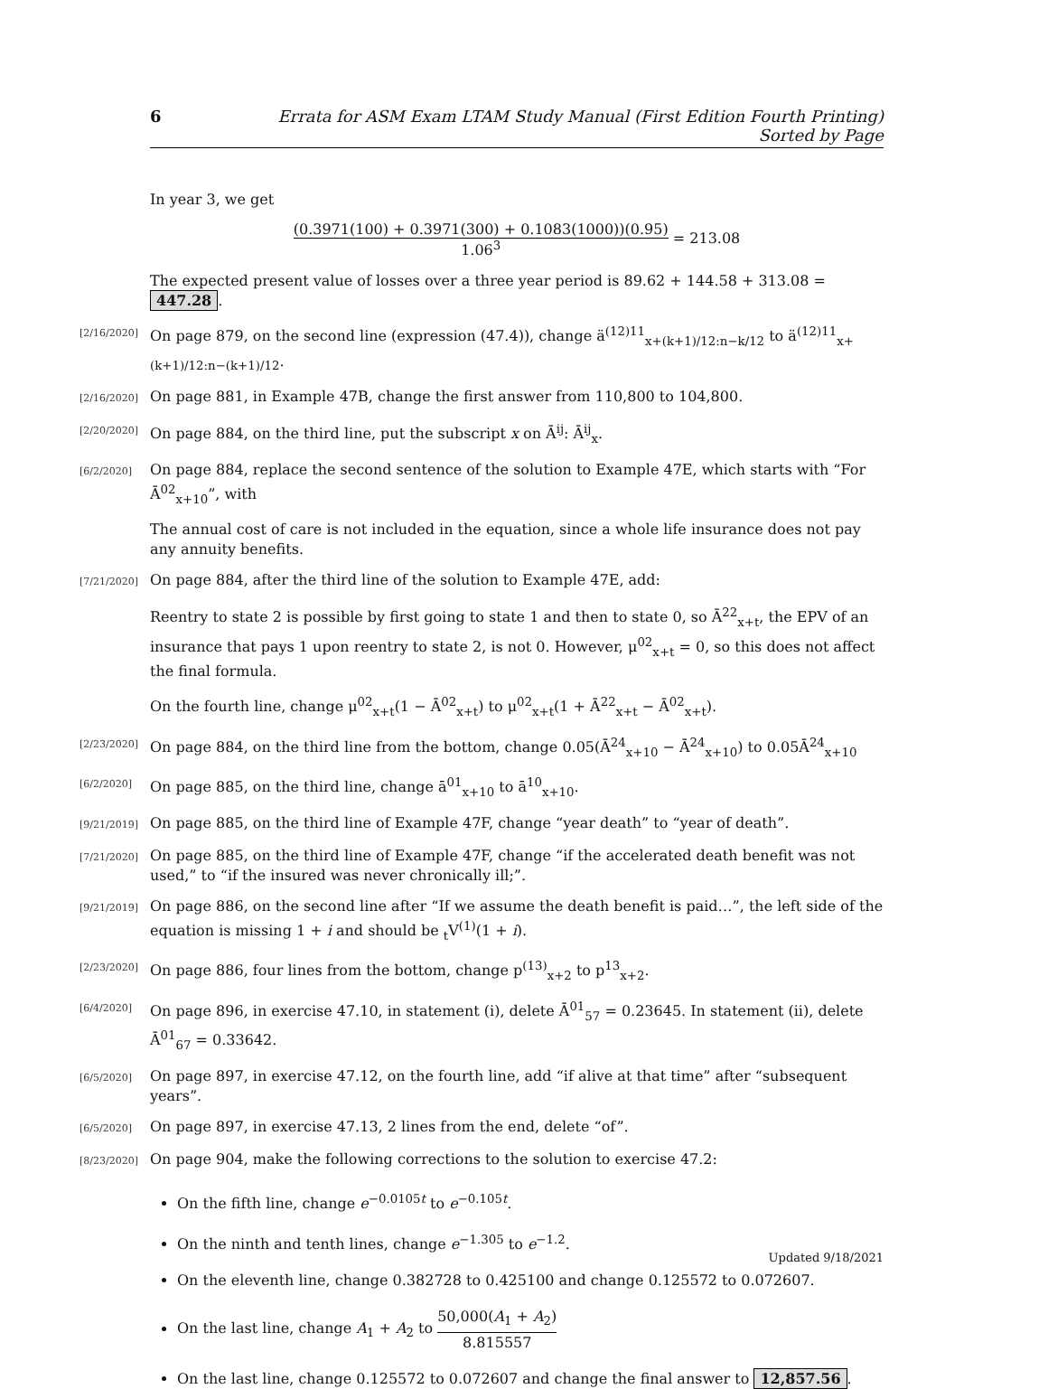6 Errata for ASM Exam LTAM Study Manual (First Edition Fourth Printing) Sorted by Page
In year 3, we get
(0.3971(100) + 0.3971(300) + 0.1083(1000))(0.95) 1.06<sup>3</sup> = 213.08
The expected present value of losses over a three year period is 89.62 + 144.58 + 313.08 = 447.28.
[2/16/2020]
On page 879, on the second line (expression (47.4)), change ä<sup>(12)11</sup><sub>x+(k+1)/12:n−k/12</sub> to ä<sup>(12)11</sup><sub>x+(k+1)/12:n−(k+1)/12</sub>.
[2/16/2020]
On page 881, in Example 47B, change the first answer from 110,800 to 104,800.
[2/20/2020]
On page 884, on the third line, put the subscript x on Ā<sup>ij</sup>: Ā<sup>ij</sup><sub>x</sub>.
[6/2/2020]
On page 884, replace the second sentence of the solution to Example 47E, which starts with “For Ā<sup>02</sup><sub>x+10</sub>”, with
The annual cost of care is not included in the equation, since a whole life insurance does not pay any annuity benefits.
[7/21/2020]
On page 884, after the third line of the solution to Example 47E, add:
Reentry to state 2 is possible by first going to state 1 and then to state 0, so Ā<sup>22</sup><sub>x+t</sub>, the EPV of an insurance that pays 1 upon reentry to state 2, is not 0. However, μ<sup>02</sup><sub>x+t</sub> = 0, so this does not affect the final formula.
On the fourth line, change μ<sup>02</sup><sub>x+t</sub>(1 − Ā<sup>02</sup><sub>x+t</sub>) to μ<sup>02</sup><sub>x+t</sub>(1 + Ā<sup>22</sup><sub>x+t</sub> − Ā<sup>02</sup><sub>x+t</sub>).
[2/23/2020]
On page 884, on the third line from the bottom, change 0.05(Ā<sup>24</sup><sub>x+10</sub> − Ā<sup>24</sup><sub>x+10</sub>) to 0.05Ā<sup>24</sup><sub>x+10</sub>
[6/2/2020]
On page 885, on the third line, change ā<sup>01</sup><sub>x+10</sub> to ā<sup>10</sup><sub>x+10</sub>.
[9/21/2019]
On page 885, on the third line of Example 47F, change “year death” to “year of death”.
[7/21/2020]
On page 885, on the third line of Example 47F, change “if the accelerated death benefit was not used,” to “if the insured was never chronically ill;”.
[9/21/2019]
On page 886, on the second line after “If we assume the death benefit is paid…”, the left side of the equation is missing 1 + i and should be <sub>t</sub>V<sup>(1)</sup>(1 + i).
[2/23/2020]
On page 886, four lines from the bottom, change p<sup>(13)</sup><sub>x+2</sub> to p<sup>13</sup><sub>x+2</sub>.
[6/4/2020]
On page 896, in exercise 47.10, in statement (i), delete Ā<sup>01</sup><sub>57</sub> = 0.23645. In statement (ii), delete Ā<sup>01</sup><sub>67</sub> = 0.33642.
[6/5/2020]
On page 897, in exercise 47.12, on the fourth line, add “if alive at that time” after “subsequent years”.
[6/5/2020]
On page 897, in exercise 47.13, 2 lines from the end, delete “of”.
[8/23/2020]
On page 904, make the following corrections to the solution to exercise 47.2:
On the fifth line, change e<sup>−0.0105t</sup> to e<sup>−0.105t</sup>.
On the ninth and tenth lines, change e<sup>−1.305</sup> to e<sup>−1.2</sup>.
On the eleventh line, change 0.382728 to 0.425100 and change 0.125572 to 0.072607.
On the last line, change A<sub>1</sub> + A<sub>2</sub> to 50,000(A<sub>1</sub> + A<sub>2</sub>) 8.815557
On the last line, change 0.125572 to 0.072607 and change the final answer to 12,857.56.
Updated 9/18/2021